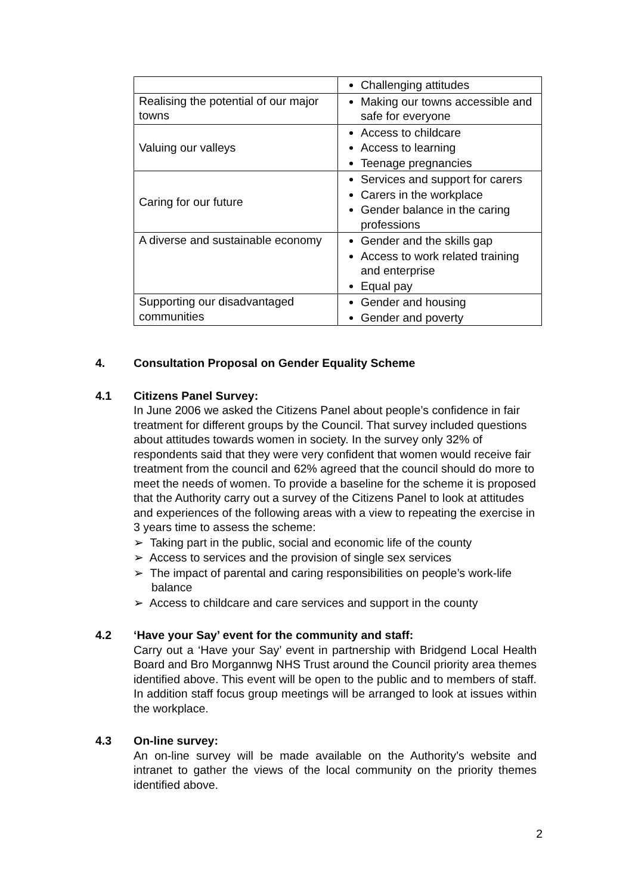| | Challenging attitudes |
| Realising the potential of our major towns | Making our towns accessible and safe for everyone |
| Valuing our valleys | Access to childcare Access to learning Teenage pregnancies |
| Caring for our future | Services and support for carers Carers in the workplace Gender balance in the caring professions |
| A diverse and sustainable economy | Gender and the skills gap Access to work related training and enterprise Equal pay |
| Supporting our disadvantaged communities | Gender and housing Gender and poverty |
4. Consultation Proposal on Gender Equality Scheme
4.1 Citizens Panel Survey:
In June 2006 we asked the Citizens Panel about people’s confidence in fair treatment for different groups by the Council. That survey included questions about attitudes towards women in society. In the survey only 32% of respondents said that they were very confident that women would receive fair treatment from the council and 62% agreed that the council should do more to meet the needs of women. To provide a baseline for the scheme it is proposed that the Authority carry out a survey of the Citizens Panel to look at attitudes and experiences of the following areas with a view to repeating the exercise in 3 years time to assess the scheme:
➢ Taking part in the public, social and economic life of the county
➢ Access to services and the provision of single sex services
➢ The impact of parental and caring responsibilities on people’s work-life balance
➢ Access to childcare and care services and support in the county
4.2 ‘Have your Say’ event for the community and staff:
Carry out a ‘Have your Say’ event in partnership with Bridgend Local Health Board and Bro Morgannwg NHS Trust around the Council priority area themes identified above. This event will be open to the public and to members of staff. In addition staff focus group meetings will be arranged to look at issues within the workplace.
4.3 On-line survey:
An on-line survey will be made available on the Authority’s website and intranet to gather the views of the local community on the priority themes identified above.
2